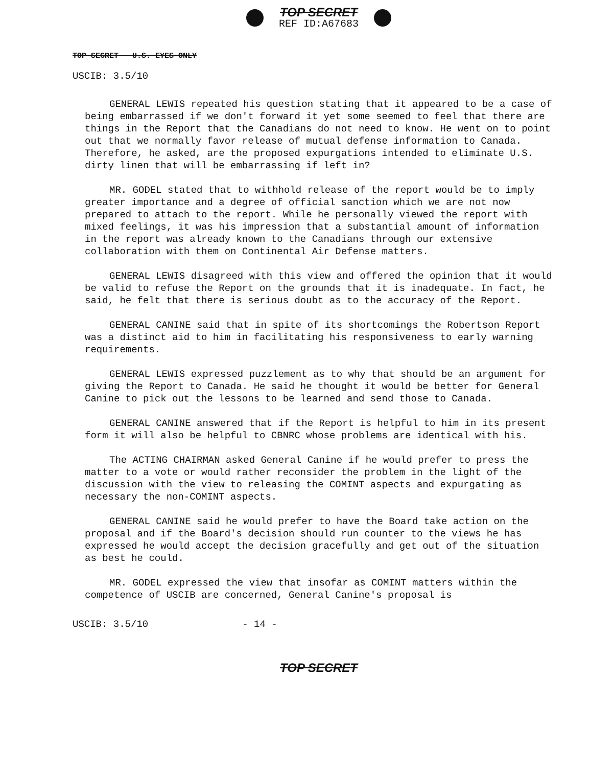TOP SECRET
REF ID:A67683
TOP SECRET - U.S. EYES ONLY
USCIB: 3.5/10
GENERAL LEWIS repeated his question stating that it appeared to be a case of being embarrassed if we don't forward it yet some seemed to feel that there are things in the Report that the Canadians do not need to know. He went on to point out that we normally favor release of mutual defense information to Canada. Therefore, he asked, are the proposed expurgations intended to eliminate U.S. dirty linen that will be embarrassing if left in?
MR. GODEL stated that to withhold release of the report would be to imply greater importance and a degree of official sanction which we are not now prepared to attach to the report. While he personally viewed the report with mixed feelings, it was his impression that a substantial amount of information in the report was already known to the Canadians through our extensive collaboration with them on Continental Air Defense matters.
GENERAL LEWIS disagreed with this view and offered the opinion that it would be valid to refuse the Report on the grounds that it is inadequate. In fact, he said, he felt that there is serious doubt as to the accuracy of the Report.
GENERAL CANINE said that in spite of its shortcomings the Robertson Report was a distinct aid to him in facilitating his responsiveness to early warning requirements.
GENERAL LEWIS expressed puzzlement as to why that should be an argument for giving the Report to Canada. He said he thought it would be better for General Canine to pick out the lessons to be learned and send those to Canada.
GENERAL CANINE answered that if the Report is helpful to him in its present form it will also be helpful to CBNRC whose problems are identical with his.
The ACTING CHAIRMAN asked General Canine if he would prefer to press the matter to a vote or would rather reconsider the problem in the light of the discussion with the view to releasing the COMINT aspects and expurgating as necessary the non-COMINT aspects.
GENERAL CANINE said he would prefer to have the Board take action on the proposal and if the Board's decision should run counter to the views he has expressed he would accept the decision gracefully and get out of the situation as best he could.
MR. GODEL expressed the view that insofar as COMINT matters within the competence of USCIB are concerned, General Canine's proposal is
USCIB: 3.5/10 - 14 -
TOP SECRET